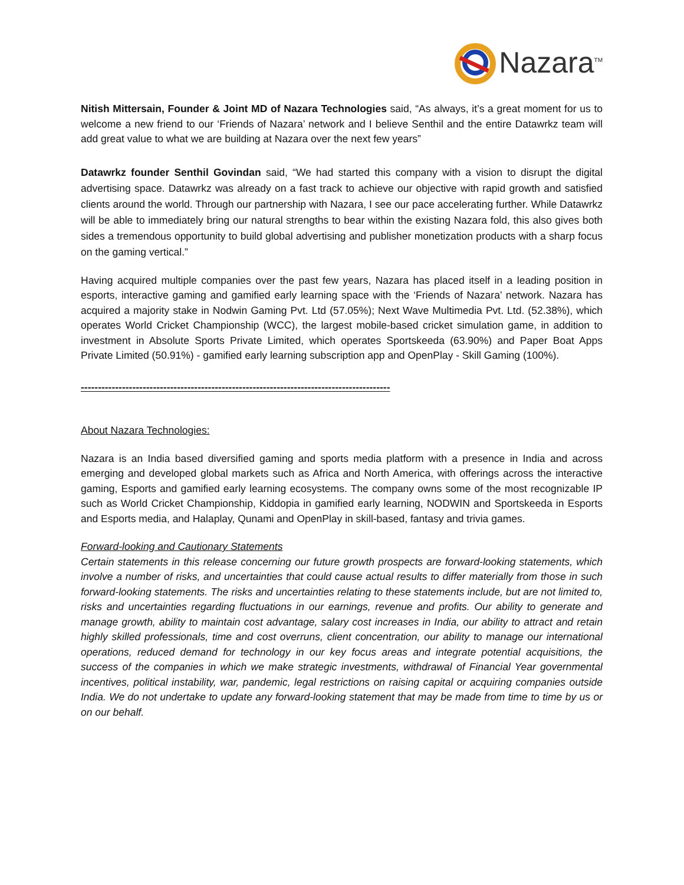Nazara<sup>TM</sup>
Nitish Mittersain, Founder & Joint MD of Nazara Technologies said, “As always, it’s a great moment for us to welcome a new friend to our ‘Friends of Nazara’ network and I believe Senthil and the entire Datawrkz team will add great value to what we are building at Nazara over the next few years”
Datawrkz founder Senthil Govindan said, “We had started this company with a vision to disrupt the digital advertising space. Datawrkz was already on a fast track to achieve our objective with rapid growth and satisfied clients around the world. Through our partnership with Nazara, I see our pace accelerating further. While Datawrkz will be able to immediately bring our natural strengths to bear within the existing Nazara fold, this also gives both sides a tremendous opportunity to build global advertising and publisher monetization products with a sharp focus on the gaming vertical.”
Having acquired multiple companies over the past few years, Nazara has placed itself in a leading position in esports, interactive gaming and gamified early learning space with the ‘Friends of Nazara’ network. Nazara has acquired a majority stake in Nodwin Gaming Pvt. Ltd (57.05%); Next Wave Multimedia Pvt. Ltd. (52.38%), which operates World Cricket Championship (WCC), the largest mobile-based cricket simulation game, in addition to investment in Absolute Sports Private Limited, which operates Sportskeeda (63.90%) and Paper Boat Apps Private Limited (50.91%) - gamified early learning subscription app and OpenPlay - Skill Gaming (100%).
------------------------------------------------------------------------------------------
About Nazara Technologies:
Nazara is an India based diversified gaming and sports media platform with a presence in India and across emerging and developed global markets such as Africa and North America, with offerings across the interactive gaming, Esports and gamified early learning ecosystems. The company owns some of the most recognizable IP such as World Cricket Championship, Kiddopia in gamified early learning, NODWIN and Sportskeeda in Esports and Esports media, and Halaplay, Qunami and OpenPlay in skill-based, fantasy and trivia games.
Forward-looking and Cautionary Statements
Certain statements in this release concerning our future growth prospects are forward-looking statements, which involve a number of risks, and uncertainties that could cause actual results to differ materially from those in such forward-looking statements. The risks and uncertainties relating to these statements include, but are not limited to, risks and uncertainties regarding fluctuations in our earnings, revenue and profits. Our ability to generate and manage growth, ability to maintain cost advantage, salary cost increases in India, our ability to attract and retain highly skilled professionals, time and cost overruns, client concentration, our ability to manage our international operations, reduced demand for technology in our key focus areas and integrate potential acquisitions, the success of the companies in which we make strategic investments, withdrawal of Financial Year governmental incentives, political instability, war, pandemic, legal restrictions on raising capital or acquiring companies outside India. We do not undertake to update any forward-looking statement that may be made from time to time by us or on our behalf.